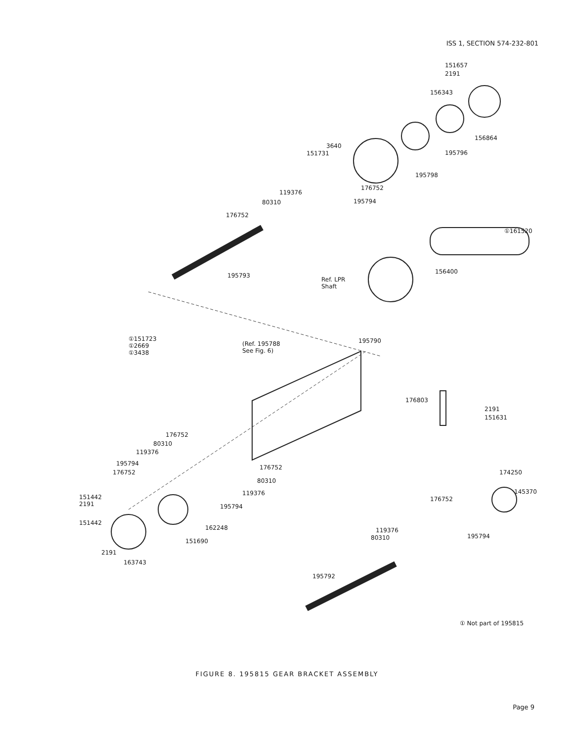ISS 1, SECTION 574-232-801
151657
2191
156343
156864
195796
3640
151731
195798
176752
119376
80310 195794
176752
①161520
195793
156400
Ref. LPR
Shaft
①151723
①2669
①3438
(Ref. 195788
See Fig. 6)
195790
176803
2191
151631
176752
80310
119376
195794
176752
174250
176752
80310
145370
119376
151442
2191
176752
195794
151442
162248 119376
80310 195794
151690
2191
163743
195792
① Not part of 195815
FIGURE 8. 195815 GEAR BRACKET ASSEMBLY
Page 9